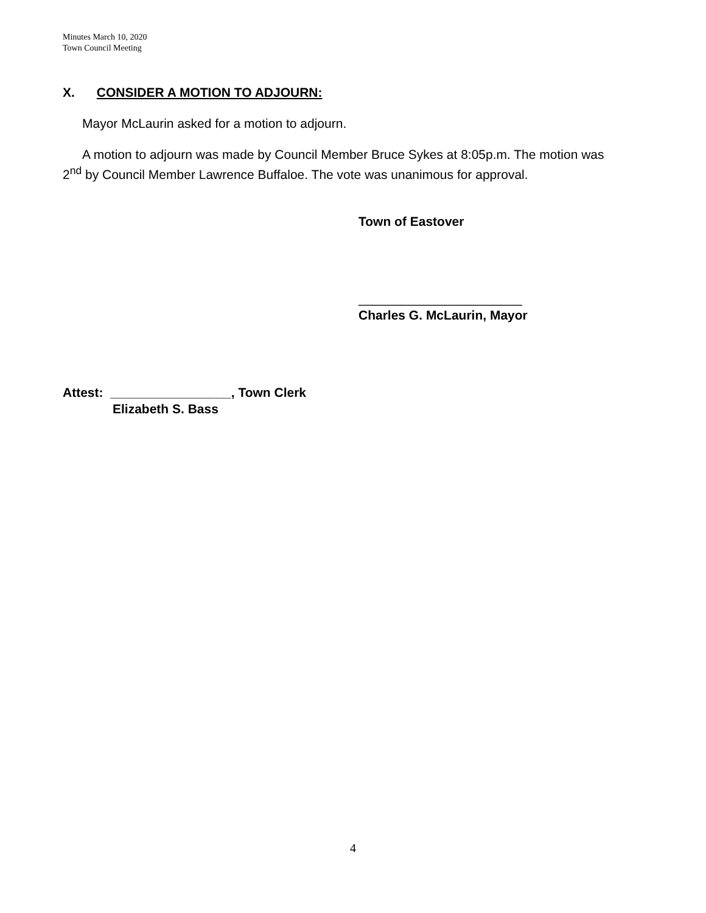Minutes March 10, 2020
Town Council Meeting
X. CONSIDER A MOTION TO ADJOURN:
Mayor McLaurin asked for a motion to adjourn.
A motion to adjourn was made by Council Member Bruce Sykes at 8:05p.m. The motion was 2<sup>nd</sup> by Council Member Lawrence Buffaloe. The vote was unanimous for approval.
Town of Eastover
_______________________
Charles G. McLaurin, Mayor
Attest: _________________, Town Clerk
Elizabeth S. Bass
4